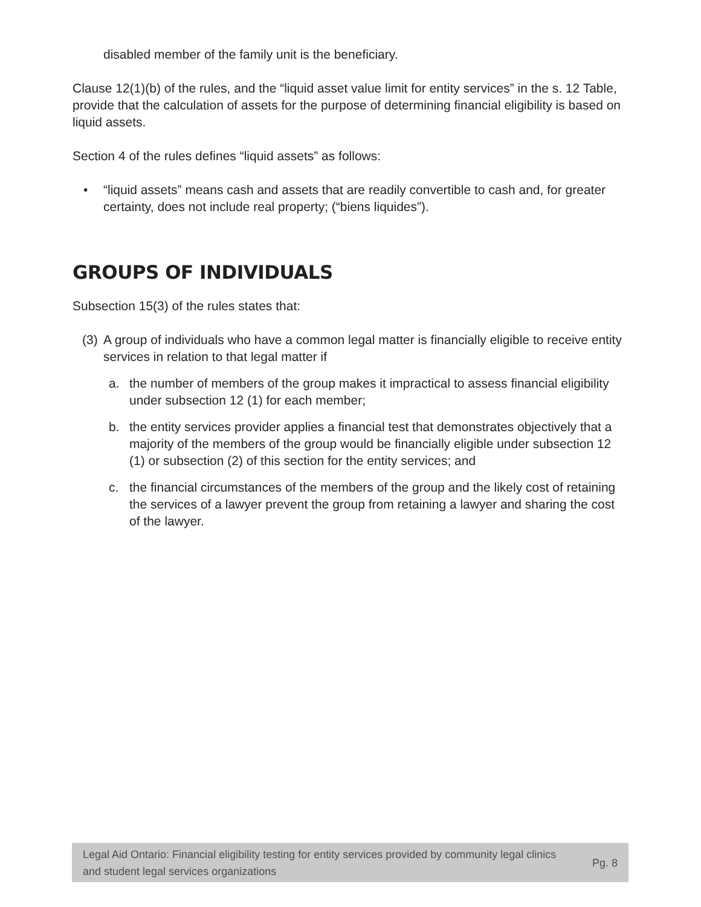disabled member of the family unit is the beneficiary.
Clause 12(1)(b) of the rules, and the “liquid asset value limit for entity services” in the s. 12 Table, provide that the calculation of assets for the purpose of determining financial eligibility is based on liquid assets.
Section 4 of the rules defines “liquid assets” as follows:
• “liquid assets” means cash and assets that are readily convertible to cash and, for greater certainty, does not include real property; (“biens liquides”).
GROUPS OF INDIVIDUALS
Subsection 15(3) of the rules states that:
(3) A group of individuals who have a common legal matter is financially eligible to receive entity services in relation to that legal matter if
a. the number of members of the group makes it impractical to assess financial eligibility under subsection 12 (1) for each member;
b. the entity services provider applies a financial test that demonstrates objectively that a majority of the members of the group would be financially eligible under subsection 12 (1) or subsection (2) of this section for the entity services; and
c. the financial circumstances of the members of the group and the likely cost of retaining the services of a lawyer prevent the group from retaining a lawyer and sharing the cost of the lawyer.
Legal Aid Ontario: Financial eligibility testing for entity services provided by community legal clinics and student legal services organizations Pg. 8